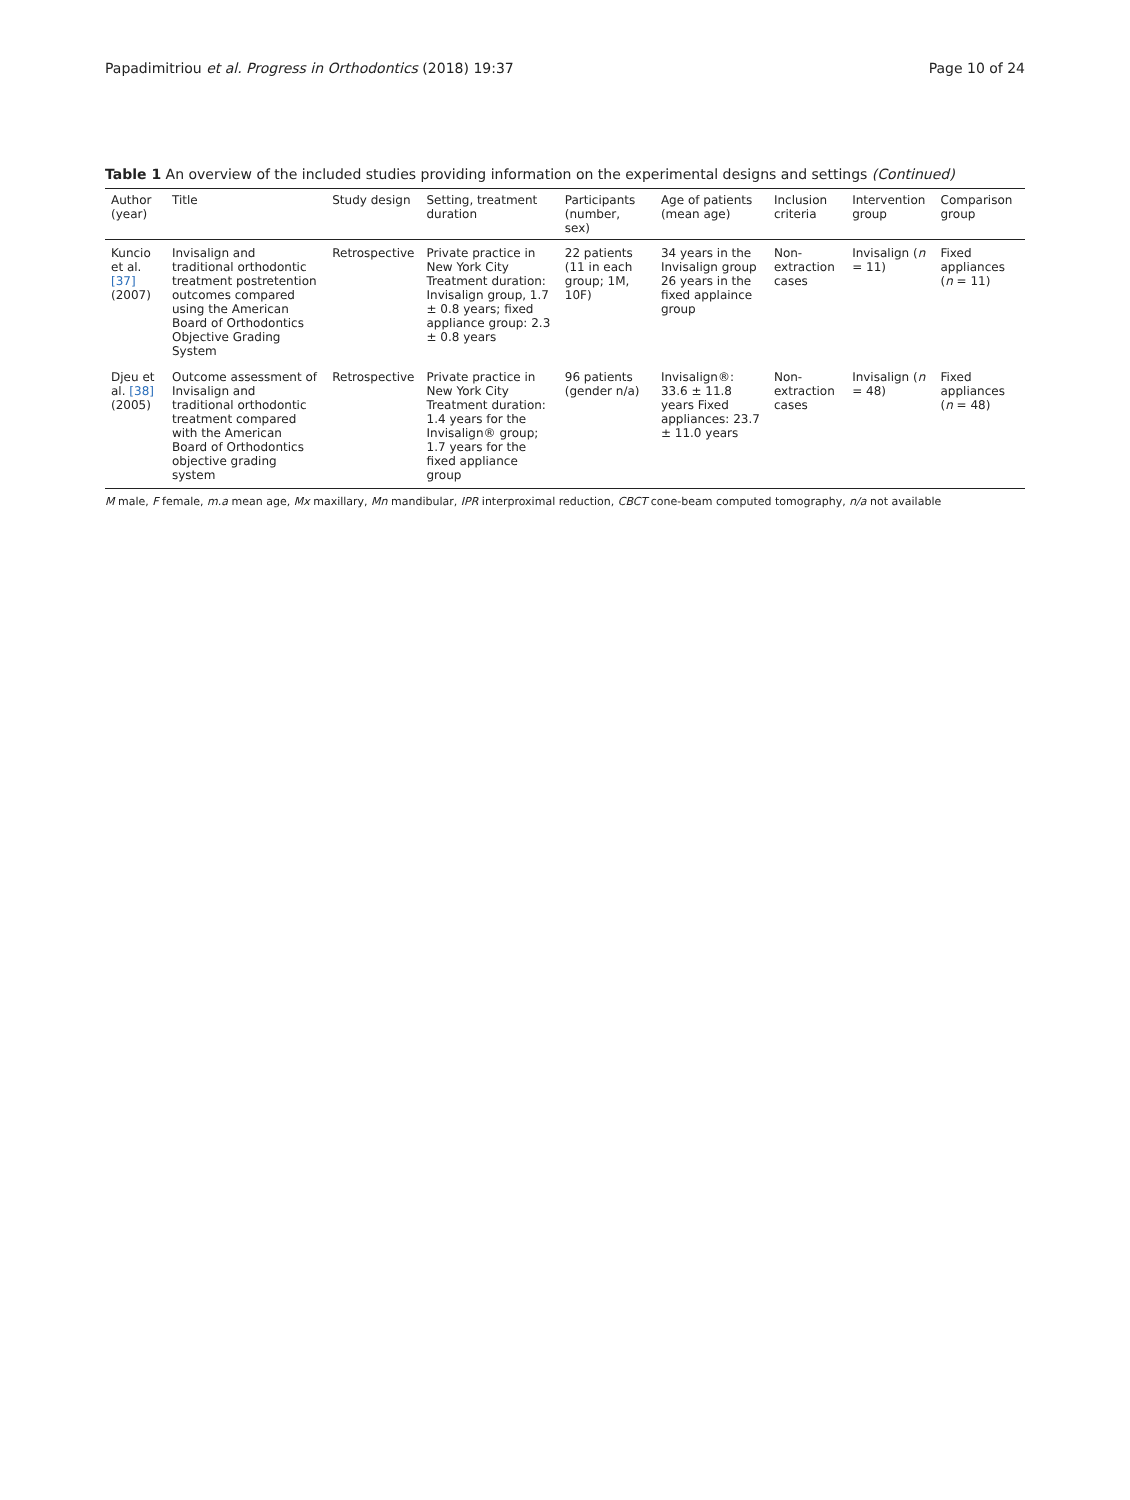Papadimitriou et al. Progress in Orthodontics (2018) 19:37 Page 10 of 24
Table 1 An overview of the included studies providing information on the experimental designs and settings (Continued)
| Author (year) | Title | Study design | Setting, treatment duration | Participants (number, sex) | Age of patients (mean age) | Inclusion criteria | Intervention group | Comparison group |
| --- | --- | --- | --- | --- | --- | --- | --- | --- |
| Kuncio et al. [37] (2007) | Invisalign and traditional orthodontic treatment postretention outcomes compared using the American Board of Orthodontics Objective Grading System | Retrospective | Private practice in New York City Treatment duration: Invisalign group, 1.7 ± 0.8 years; fixed appliance group: 2.3 ± 0.8 years | 22 patients (11 in each group; 1M, 10F) | 34 years in the Invisalign group 26 years in the fixed applaince group | Non-extraction cases | Invisalign ( n = 11) | Fixed appliances ( n = 11) |
| Djeu et al. [38] (2005) | Outcome assessment of Invisalign and traditional orthodontic treatment compared with the American Board of Orthodontics objective grading system | Retrospective | Private practice in New York City Treatment duration: 1.4 years for the Invisalign® group; 1.7 years for the fixed appliance group | 96 patients (gender n/a) | Invisalign®: 33.6 ± 11.8 years Fixed appliances: 23.7 ± 11.0 years | Non-extraction cases | Invisalign ( n = 48) | Fixed appliances ( n = 48) |
M male, F female, m.a mean age, Mx maxillary, Mn mandibular, IPR interproximal reduction, CBCT cone-beam computed tomography, n/a not available